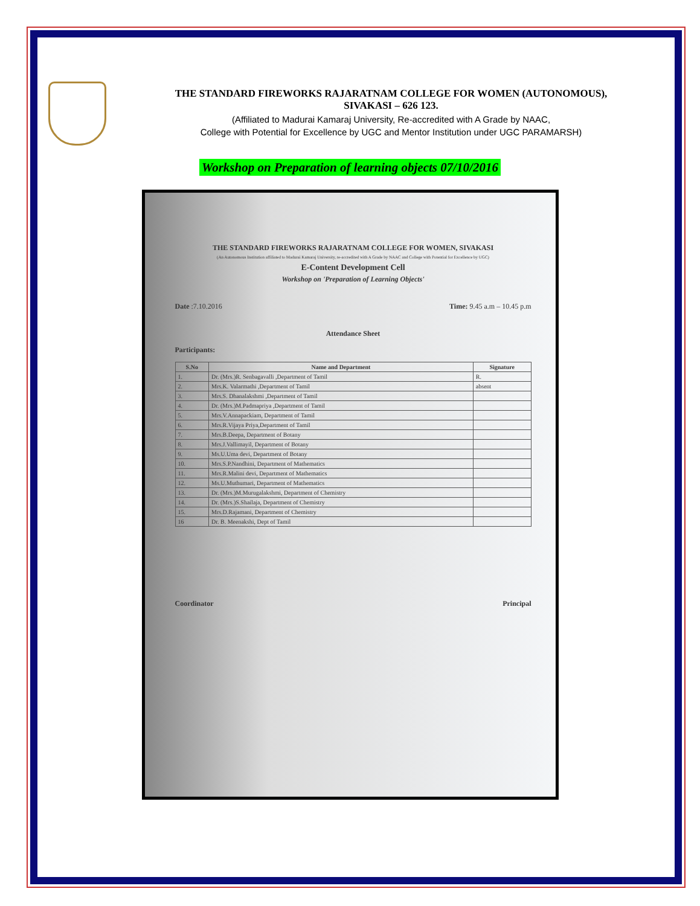THE STANDARD FIREWORKS RAJARATNAM COLLEGE FOR WOMEN (AUTONOMOUS),
SIVAKASI – 626 123.
(Affiliated to Madurai Kamaraj University, Re-accredited with A Grade by NAAC,
College with Potential for Excellence by UGC and Mentor Institution under UGC PARAMARSH)
Workshop on Preparation of learning objects 07/10/2016
THE STANDARD FIREWORKS RAJARATNAM COLLEGE FOR WOMEN, SIVAKASI
(An Autonomous Institution affiliated to Madurai Kamaraj University, re-accredited with A Grade by NAAC and College with Potential for Excellence by UGC)
E-Content Development Cell
Workshop on 'Preparation of Learning Objects'
Date :7.10.2016 Time: 9.45 a.m – 10.45 p.m
Attendance Sheet
Participants:
| S.No | Name and Department | Signature |
| --- | --- | --- |
| 1. | Dr. (Mrs.)R. Senbagavalli ,Department of Tamil | R. |
| 2. | Mrs.K. Valarmathi ,Department of Tamil | absent |
| 3. | Mrs.S. Dhanalakshmi ,Department of Tamil | |
| 4. | Dr. (Mrs.)M.Padmapriya ,Department of Tamil | |
| 5. | Mrs.V.Annapackiam, Department of Tamil | |
| 6. | Mrs.R.Vijaya Priya,Department of Tamil | |
| 7. | Mrs.B.Deepa, Department of Botany | |
| 8. | Mrs.J.Vallimayil, Department of Botany | |
| 9. | Ms.U.Uma devi, Department of Botany | |
| 10. | Mrs.S.P.Nandhini, Department of Mathematics | |
| 11. | Mrs.R.Malini devi, Department of Mathematics | |
| 12. | Ms.U.Muthumari, Department of Mathematics | |
| 13. | Dr. (Mrs.)M.Murugalakshmi, Department of Chemistry | |
| 14. | Dr. (Mrs.)S.Shailaja, Department of Chemistry | |
| 15. | Mrs.D.Rajamani, Department of Chemistry | |
| 16 | Dr. B. Meenakshi, Dept of Tamil | |
Coordinator Principal